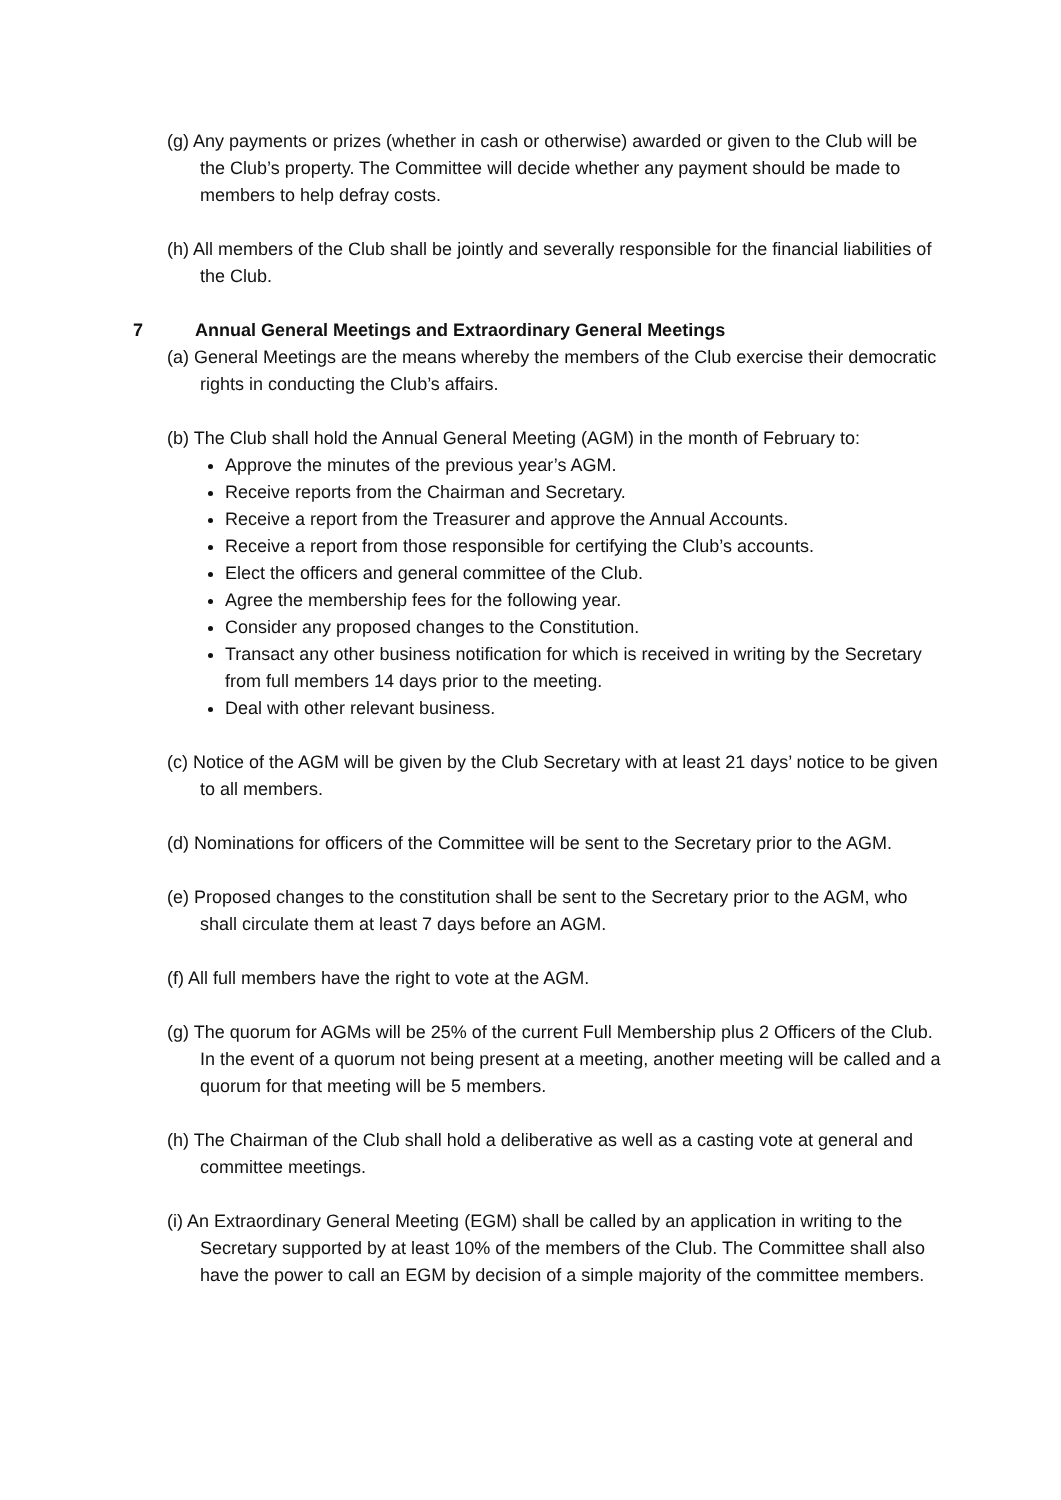(g) Any payments or prizes (whether in cash or otherwise) awarded or given to the Club will be the Club’s property. The Committee will decide whether any payment should be made to members to help defray costs.
(h) All members of the Club shall be jointly and severally responsible for the financial liabilities of the Club.
7 Annual General Meetings and Extraordinary General Meetings
(a) General Meetings are the means whereby the members of the Club exercise their democratic rights in conducting the Club’s affairs.
(b) The Club shall hold the Annual General Meeting (AGM) in the month of February to:
Approve the minutes of the previous year’s AGM.
Receive reports from the Chairman and Secretary.
Receive a report from the Treasurer and approve the Annual Accounts.
Receive a report from those responsible for certifying the Club’s accounts.
Elect the officers and general committee of the Club.
Agree the membership fees for the following year.
Consider any proposed changes to the Constitution.
Transact any other business notification for which is received in writing by the Secretary from full members 14 days prior to the meeting.
Deal with other relevant business.
(c) Notice of the AGM will be given by the Club Secretary with at least 21 days’ notice to be given to all members.
(d) Nominations for officers of the Committee will be sent to the Secretary prior to the AGM.
(e) Proposed changes to the constitution shall be sent to the Secretary prior to the AGM, who shall circulate them at least 7 days before an AGM.
(f) All full members have the right to vote at the AGM.
(g) The quorum for AGMs will be 25% of the current Full Membership plus 2 Officers of the Club. In the event of a quorum not being present at a meeting, another meeting will be called and a quorum for that meeting will be 5 members.
(h) The Chairman of the Club shall hold a deliberative as well as a casting vote at general and committee meetings.
(i) An Extraordinary General Meeting (EGM) shall be called by an application in writing to the Secretary supported by at least 10% of the members of the Club. The Committee shall also have the power to call an EGM by decision of a simple majority of the committee members.